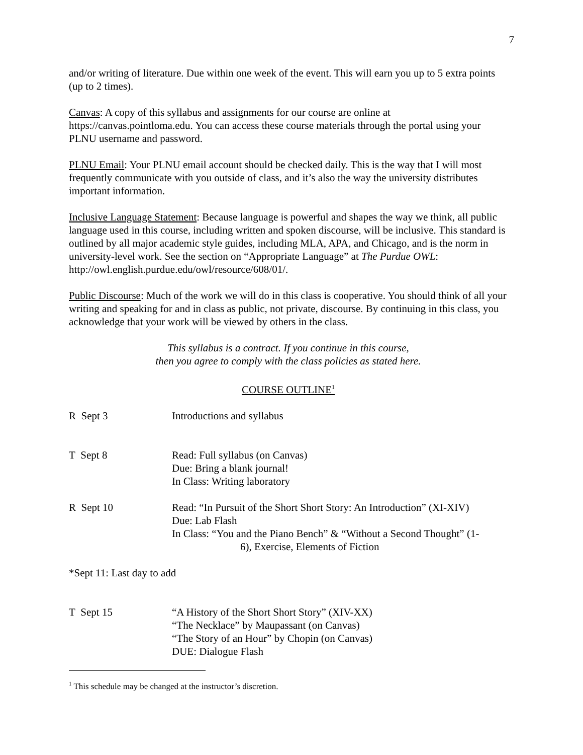7
and/or writing of literature. Due within one week of the event. This will earn you up to 5 extra points (up to 2 times).
Canvas: A copy of this syllabus and assignments for our course are online at https://canvas.pointloma.edu. You can access these course materials through the portal using your PLNU username and password.
PLNU Email: Your PLNU email account should be checked daily. This is the way that I will most frequently communicate with you outside of class, and it’s also the way the university distributes important information.
Inclusive Language Statement: Because language is powerful and shapes the way we think, all public language used in this course, including written and spoken discourse, will be inclusive. This standard is outlined by all major academic style guides, including MLA, APA, and Chicago, and is the norm in university-level work. See the section on “Appropriate Language” at The Purdue OWL: http://owl.english.purdue.edu/owl/resource/608/01/.
Public Discourse: Much of the work we will do in this class is cooperative. You should think of all your writing and speaking for and in class as public, not private, discourse. By continuing in this class, you acknowledge that your work will be viewed by others in the class.
This syllabus is a contract. If you continue in this course,
then you agree to comply with the class policies as stated here.
COURSE OUTLINE<sup>1</sup>
R Sept 3 Introductions and syllabus
T Sept 8 Read: Full syllabus (on Canvas)
Due: Bring a blank journal!
In Class: Writing laboratory
R Sept 10 Read: “In Pursuit of the Short Short Story: An Introduction” (XI-XIV)
Due: Lab Flash
In Class: “You and the Piano Bench” & “Without a Second Thought” (1-
6), Exercise, Elements of Fiction
*Sept 11: Last day to add
T Sept 15 “A History of the Short Short Story” (XIV-XX)
“The Necklace” by Maupassant (on Canvas)
“The Story of an Hour” by Chopin (on Canvas)
DUE: Dialogue Flash
<sup>1</sup> This schedule may be changed at the instructor’s discretion.